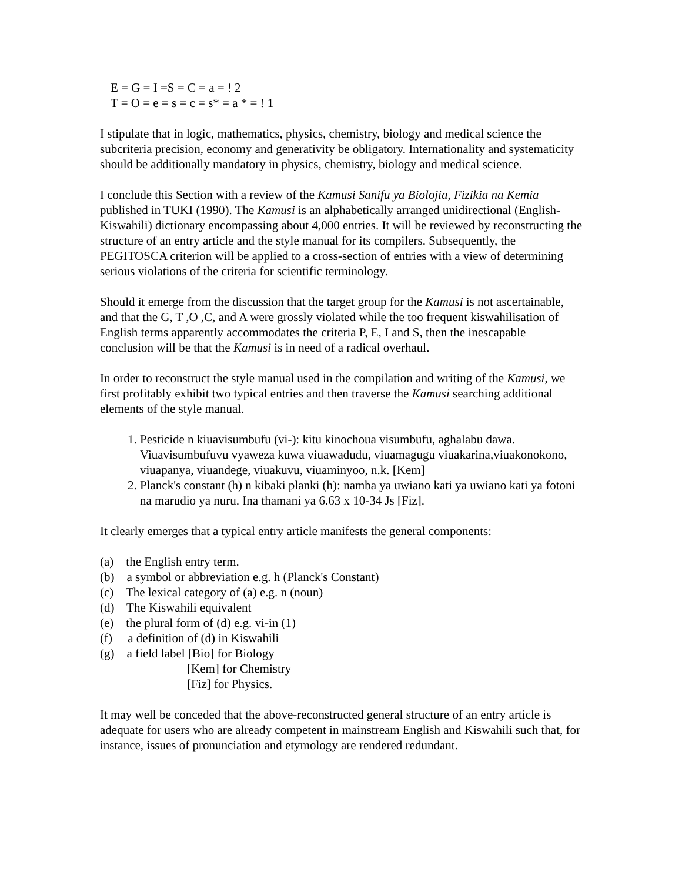E = G = I =S = C = a = ! 2
T = O = e = s = c = s* = a * = ! 1
I stipulate that in logic, mathematics, physics, chemistry, biology and medical science the subcriteria precision, economy and generativity be obligatory. Internationality and systematicity should be additionally mandatory in physics, chemistry, biology and medical science.
I conclude this Section with a review of the Kamusi Sanifu ya Biolojia, Fizikia na Kemia published in TUKI (1990). The Kamusi is an alphabetically arranged unidirectional (English-Kiswahili) dictionary encompassing about 4,000 entries. It will be reviewed by reconstructing the structure of an entry article and the style manual for its compilers. Subsequently, the PEGITOSCA criterion will be applied to a cross-section of entries with a view of determining serious violations of the criteria for scientific terminology.
Should it emerge from the discussion that the target group for the Kamusi is not ascertainable, and that the G, T ,O ,C, and A were grossly violated while the too frequent kiswahilisation of English terms apparently accommodates the criteria P, E, I and S, then the inescapable conclusion will be that the Kamusi is in need of a radical overhaul.
In order to reconstruct the style manual used in the compilation and writing of the Kamusi, we first profitably exhibit two typical entries and then traverse the Kamusi searching additional elements of the style manual.
1. Pesticide n kiuavisumbufu (vi-): kitu kinochoua visumbufu, aghalabu dawa. Viuavisumbufuvu vyaweza kuwa viuawadudu, viuamagugu viuakarina,viuakonokono, viuapanya, viuandege, viuakuvu, viuaminyoo, n.k. [Kem]
2. Planck's constant (h) n kibaki planki (h): namba ya uwiano kati ya uwiano kati ya fotoni na marudio ya nuru. Ina thamani ya 6.63 x 10-34 Js [Fiz].
It clearly emerges that a typical entry article manifests the general components:
(a) the English entry term.
(b) a symbol or abbreviation e.g. h (Planck's Constant)
(c) The lexical category of (a) e.g. n (noun)
(d) The Kiswahili equivalent
(e) the plural form of (d) e.g. vi-in (1)
(f) a definition of (d) in Kiswahili
(g) a field label [Bio] for Biology
[Kem] for Chemistry
[Fiz] for Physics.
It may well be conceded that the above-reconstructed general structure of an entry article is adequate for users who are already competent in mainstream English and Kiswahili such that, for instance, issues of pronunciation and etymology are rendered redundant.